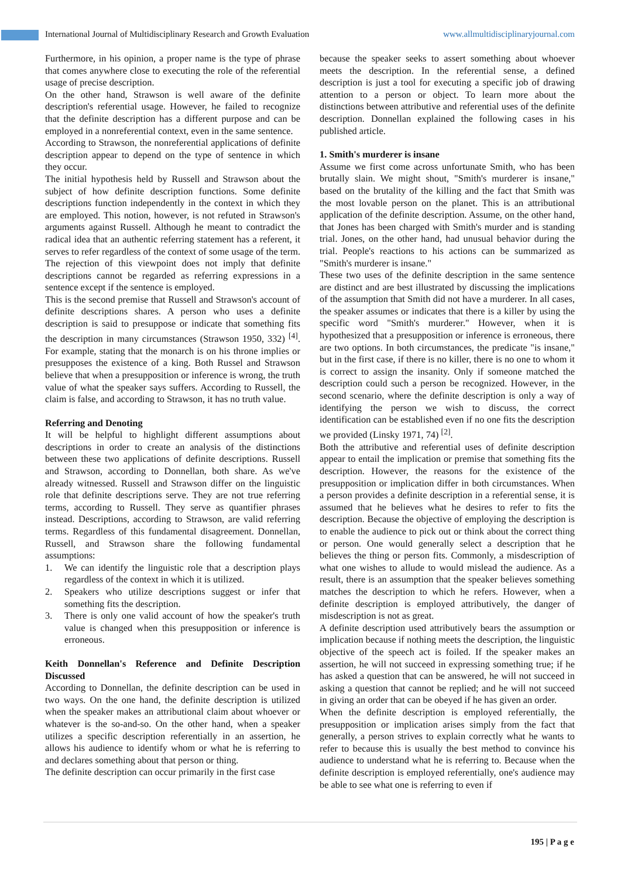International Journal of Multidisciplinary Research and Growth Evaluation www.allmultidisciplinaryjournal.com
Furthermore, in his opinion, a proper name is the type of phrase that comes anywhere close to executing the role of the referential usage of precise description.
On the other hand, Strawson is well aware of the definite description's referential usage. However, he failed to recognize that the definite description has a different purpose and can be employed in a nonreferential context, even in the same sentence.
According to Strawson, the nonreferential applications of definite description appear to depend on the type of sentence in which they occur.
The initial hypothesis held by Russell and Strawson about the subject of how definite description functions. Some definite descriptions function independently in the context in which they are employed. This notion, however, is not refuted in Strawson's arguments against Russell. Although he meant to contradict the radical idea that an authentic referring statement has a referent, it serves to refer regardless of the context of some usage of the term. The rejection of this viewpoint does not imply that definite descriptions cannot be regarded as referring expressions in a sentence except if the sentence is employed.
This is the second premise that Russell and Strawson's account of definite descriptions shares. A person who uses a definite description is said to presuppose or indicate that something fits the description in many circumstances (Strawson 1950, 332) <sup>[4]</sup>. For example, stating that the monarch is on his throne implies or presupposes the existence of a king. Both Russel and Strawson believe that when a presupposition or inference is wrong, the truth value of what the speaker says suffers. According to Russell, the claim is false, and according to Strawson, it has no truth value.
Referring and Denoting
It will be helpful to highlight different assumptions about descriptions in order to create an analysis of the distinctions between these two applications of definite descriptions. Russell and Strawson, according to Donnellan, both share. As we've already witnessed. Russell and Strawson differ on the linguistic role that definite descriptions serve. They are not true referring terms, according to Russell. They serve as quantifier phrases instead. Descriptions, according to Strawson, are valid referring terms. Regardless of this fundamental disagreement. Donnellan, Russell, and Strawson share the following fundamental assumptions:
1. We can identify the linguistic role that a description plays regardless of the context in which it is utilized.
2. Speakers who utilize descriptions suggest or infer that something fits the description.
3. There is only one valid account of how the speaker's truth value is changed when this presupposition or inference is erroneous.
Keith Donnellan's Reference and Definite Description Discussed
According to Donnellan, the definite description can be used in two ways. On the one hand, the definite description is utilized when the speaker makes an attributional claim about whoever or whatever is the so-and-so. On the other hand, when a speaker utilizes a specific description referentially in an assertion, he allows his audience to identify whom or what he is referring to and declares something about that person or thing.
The definite description can occur primarily in the first case
because the speaker seeks to assert something about whoever meets the description. In the referential sense, a defined description is just a tool for executing a specific job of drawing attention to a person or object. To learn more about the distinctions between attributive and referential uses of the definite description. Donnellan explained the following cases in his published article.
1. Smith's murderer is insane
Assume we first come across unfortunate Smith, who has been brutally slain. We might shout, "Smith's murderer is insane," based on the brutality of the killing and the fact that Smith was the most lovable person on the planet. This is an attributional application of the definite description. Assume, on the other hand, that Jones has been charged with Smith's murder and is standing trial. Jones, on the other hand, had unusual behavior during the trial. People's reactions to his actions can be summarized as "Smith's murderer is insane."
These two uses of the definite description in the same sentence are distinct and are best illustrated by discussing the implications of the assumption that Smith did not have a murderer. In all cases, the speaker assumes or indicates that there is a killer by using the specific word "Smith's murderer." However, when it is hypothesized that a presupposition or inference is erroneous, there are two options. In both circumstances, the predicate "is insane," but in the first case, if there is no killer, there is no one to whom it is correct to assign the insanity. Only if someone matched the description could such a person be recognized. However, in the second scenario, where the definite description is only a way of identifying the person we wish to discuss, the correct identification can be established even if no one fits the description we provided (Linsky 1971, 74) <sup>[2]</sup>.
Both the attributive and referential uses of definite description appear to entail the implication or premise that something fits the description. However, the reasons for the existence of the presupposition or implication differ in both circumstances. When a person provides a definite description in a referential sense, it is assumed that he believes what he desires to refer to fits the description. Because the objective of employing the description is to enable the audience to pick out or think about the correct thing or person. One would generally select a description that he believes the thing or person fits. Commonly, a misdescription of what one wishes to allude to would mislead the audience. As a result, there is an assumption that the speaker believes something matches the description to which he refers. However, when a definite description is employed attributively, the danger of misdescription is not as great.
A definite description used attributively bears the assumption or implication because if nothing meets the description, the linguistic objective of the speech act is foiled. If the speaker makes an assertion, he will not succeed in expressing something true; if he has asked a question that can be answered, he will not succeed in asking a question that cannot be replied; and he will not succeed in giving an order that can be obeyed if he has given an order.
When the definite description is employed referentially, the presupposition or implication arises simply from the fact that generally, a person strives to explain correctly what he wants to refer to because this is usually the best method to convince his audience to understand what he is referring to. Because when the definite description is employed referentially, one's audience may be able to see what one is referring to even if
195 | P a g e